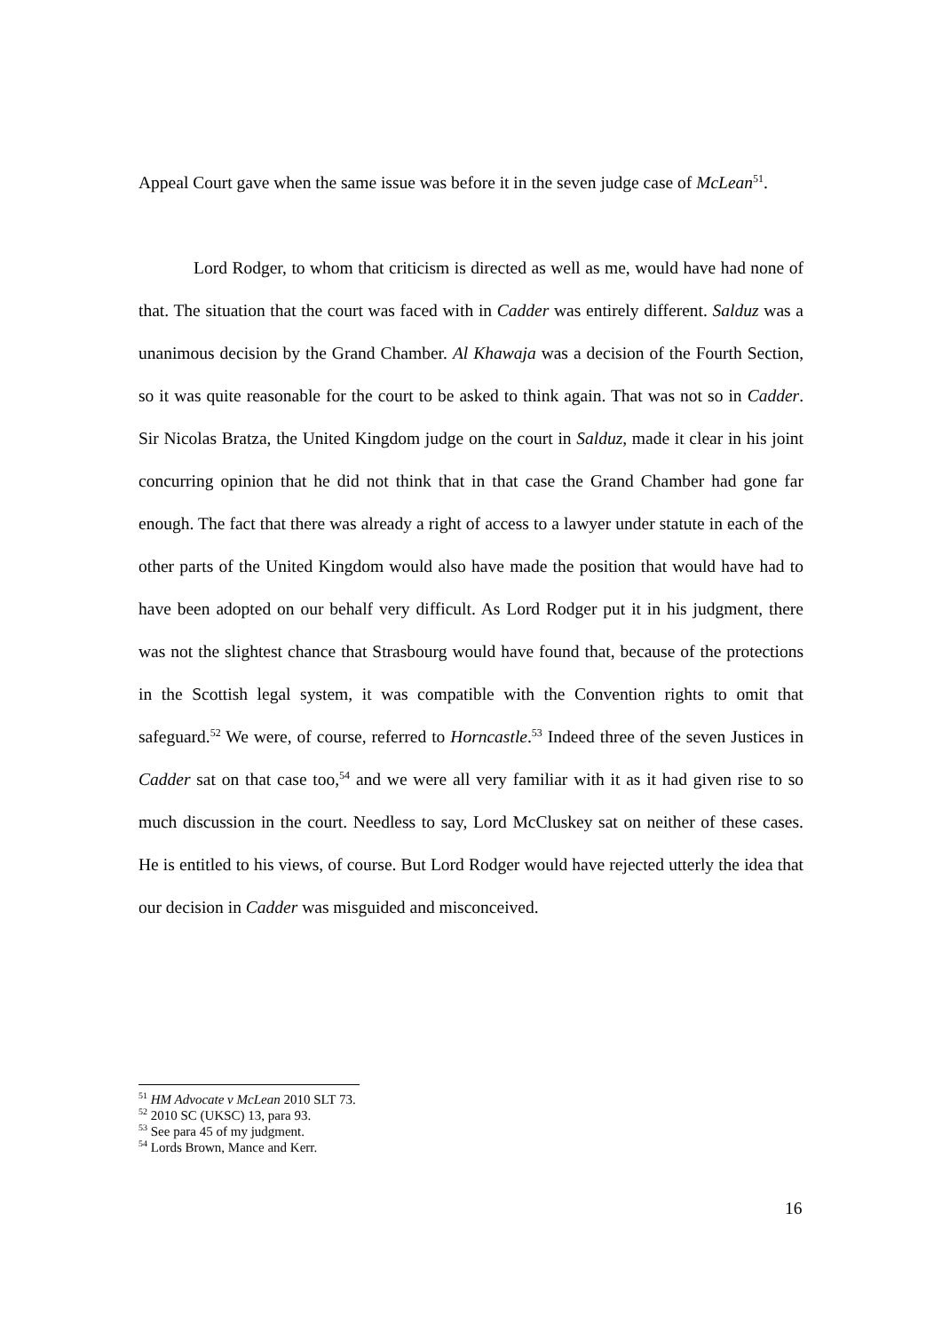Appeal Court gave when the same issue was before it in the seven judge case of McLean<sup>51</sup>.
Lord Rodger, to whom that criticism is directed as well as me, would have had none of that. The situation that the court was faced with in Cadder was entirely different. Salduz was a unanimous decision by the Grand Chamber. Al Khawaja was a decision of the Fourth Section, so it was quite reasonable for the court to be asked to think again. That was not so in Cadder. Sir Nicolas Bratza, the United Kingdom judge on the court in Salduz, made it clear in his joint concurring opinion that he did not think that in that case the Grand Chamber had gone far enough. The fact that there was already a right of access to a lawyer under statute in each of the other parts of the United Kingdom would also have made the position that would have had to have been adopted on our behalf very difficult. As Lord Rodger put it in his judgment, there was not the slightest chance that Strasbourg would have found that, because of the protections in the Scottish legal system, it was compatible with the Convention rights to omit that safeguard.<sup>52</sup> We were, of course, referred to Horncastle.<sup>53</sup> Indeed three of the seven Justices in Cadder sat on that case too,<sup>54</sup> and we were all very familiar with it as it had given rise to so much discussion in the court. Needless to say, Lord McCluskey sat on neither of these cases. He is entitled to his views, of course. But Lord Rodger would have rejected utterly the idea that our decision in Cadder was misguided and misconceived.
<sup>51</sup> HM Advocate v McLean 2010 SLT 73.
<sup>52</sup> 2010 SC (UKSC) 13, para 93.
<sup>53</sup> See para 45 of my judgment.
<sup>54</sup> Lords Brown, Mance and Kerr.
16